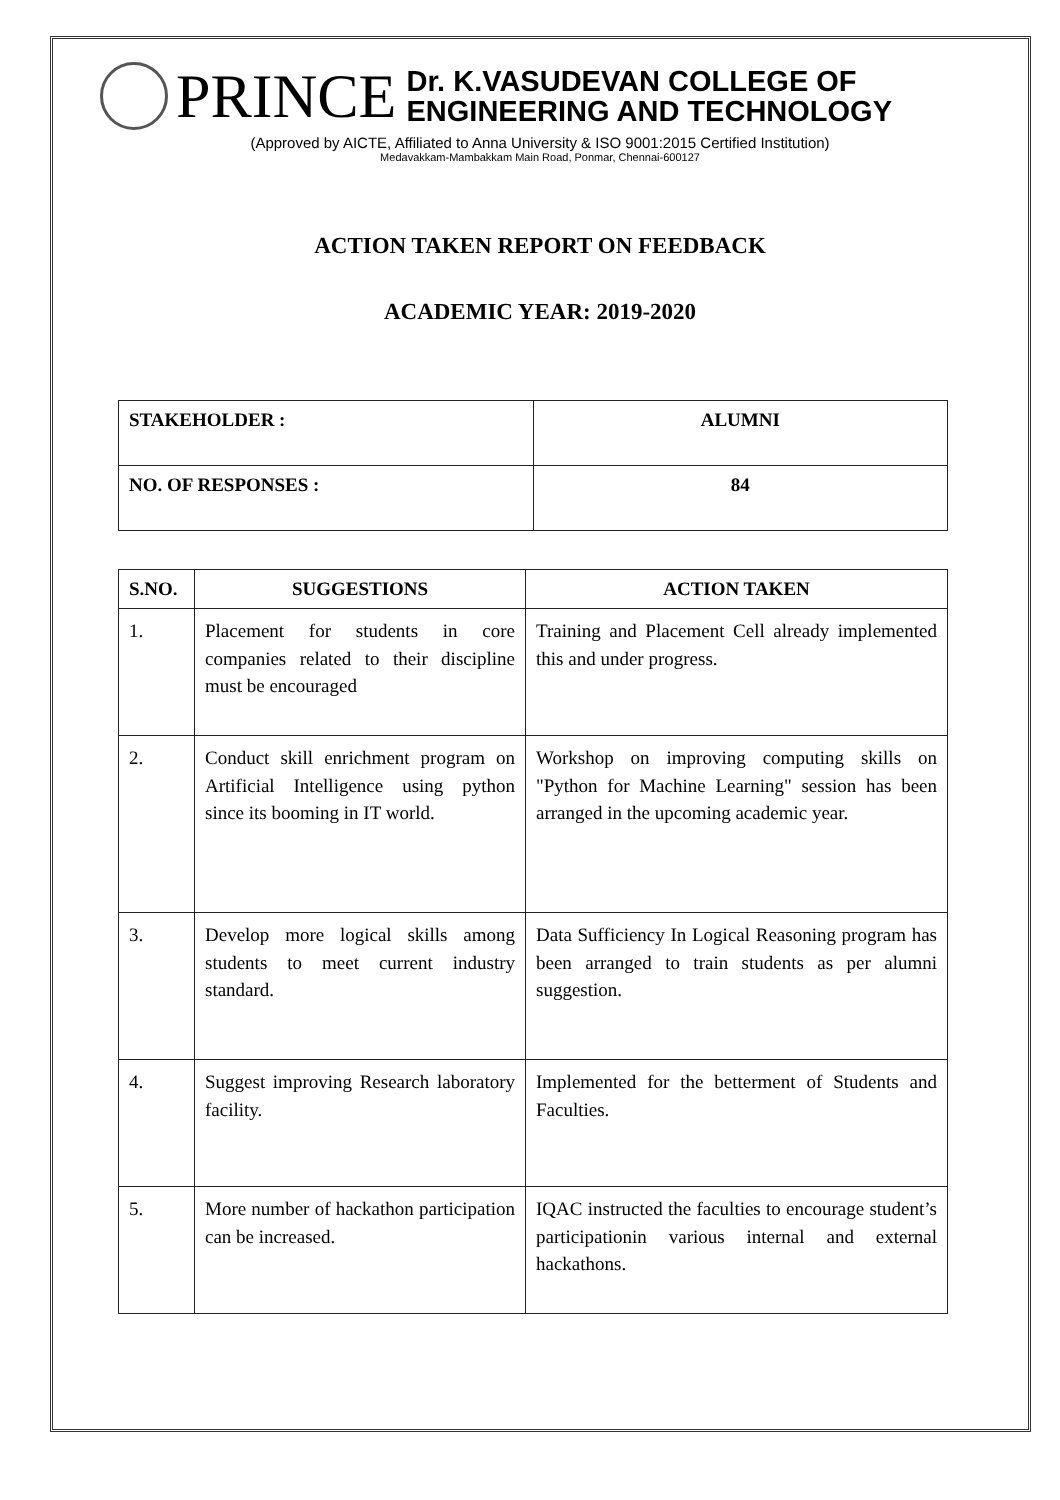PRINCE
Dr. K.VASUDEVAN COLLEGE OF
ENGINEERING AND TECHNOLOGY
(Approved by AICTE, Affiliated to Anna University & ISO 9001:2015 Certified Institution)
Medavakkam-Mambakkam Main Road, Ponmar, Chennai-600127
ACTION TAKEN REPORT ON FEEDBACK
ACADEMIC YEAR: 2019-2020
| STAKEHOLDER : | ALUMNI |
| NO. OF RESPONSES : | 84 |
| S.NO. | SUGGESTIONS | ACTION TAKEN |
| --- | --- | --- |
| 1. | Placement for students in core companies related to their discipline must be encouraged | Training and Placement Cell already implemented this and under progress. |
| 2. | Conduct skill enrichment program on Artificial Intelligence using python since its booming in IT world. | Workshop on improving computing skills on "Python for Machine Learning" session has been arranged in the upcoming academic year. |
| 3. | Develop more logical skills among students to meet current industry standard. | Data Sufficiency In Logical Reasoning program has been arranged to train students as per alumni suggestion. |
| 4. | Suggest improving Research laboratory facility. | Implemented for the betterment of Students and Faculties. |
| 5. | More number of hackathon participation can be increased. | IQAC instructed the faculties to encourage student’s participationin various internal and external hackathons. |